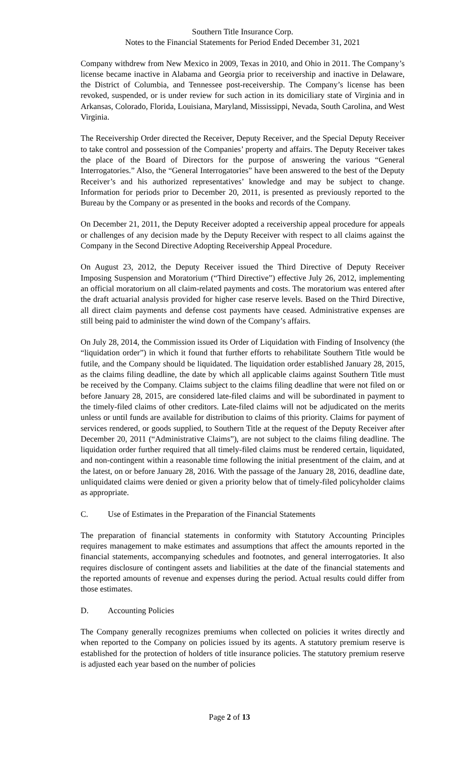Southern Title Insurance Corp.
Notes to the Financial Statements for Period Ended December 31, 2021
Company withdrew from New Mexico in 2009, Texas in 2010, and Ohio in 2011. The Company’s license became inactive in Alabama and Georgia prior to receivership and inactive in Delaware, the District of Columbia, and Tennessee post-receivership. The Company’s license has been revoked, suspended, or is under review for such action in its domiciliary state of Virginia and in Arkansas, Colorado, Florida, Louisiana, Maryland, Mississippi, Nevada, South Carolina, and West Virginia.
The Receivership Order directed the Receiver, Deputy Receiver, and the Special Deputy Receiver to take control and possession of the Companies’ property and affairs. The Deputy Receiver takes the place of the Board of Directors for the purpose of answering the various “General Interrogatories.” Also, the “General Interrogatories” have been answered to the best of the Deputy Receiver’s and his authorized representatives’ knowledge and may be subject to change. Information for periods prior to December 20, 2011, is presented as previously reported to the Bureau by the Company or as presented in the books and records of the Company.
On December 21, 2011, the Deputy Receiver adopted a receivership appeal procedure for appeals or challenges of any decision made by the Deputy Receiver with respect to all claims against the Company in the Second Directive Adopting Receivership Appeal Procedure.
On August 23, 2012, the Deputy Receiver issued the Third Directive of Deputy Receiver Imposing Suspension and Moratorium (“Third Directive”) effective July 26, 2012, implementing an official moratorium on all claim-related payments and costs. The moratorium was entered after the draft actuarial analysis provided for higher case reserve levels. Based on the Third Directive, all direct claim payments and defense cost payments have ceased. Administrative expenses are still being paid to administer the wind down of the Company’s affairs.
On July 28, 2014, the Commission issued its Order of Liquidation with Finding of Insolvency (the “liquidation order”) in which it found that further efforts to rehabilitate Southern Title would be futile, and the Company should be liquidated. The liquidation order established January 28, 2015, as the claims filing deadline, the date by which all applicable claims against Southern Title must be received by the Company. Claims subject to the claims filing deadline that were not filed on or before January 28, 2015, are considered late-filed claims and will be subordinated in payment to the timely-filed claims of other creditors. Late-filed claims will not be adjudicated on the merits unless or until funds are available for distribution to claims of this priority. Claims for payment of services rendered, or goods supplied, to Southern Title at the request of the Deputy Receiver after December 20, 2011 (“Administrative Claims”), are not subject to the claims filing deadline. The liquidation order further required that all timely-filed claims must be rendered certain, liquidated, and non-contingent within a reasonable time following the initial presentment of the claim, and at the latest, on or before January 28, 2016. With the passage of the January 28, 2016, deadline date, unliquidated claims were denied or given a priority below that of timely-filed policyholder claims as appropriate.
C. Use of Estimates in the Preparation of the Financial Statements
The preparation of financial statements in conformity with Statutory Accounting Principles requires management to make estimates and assumptions that affect the amounts reported in the financial statements, accompanying schedules and footnotes, and general interrogatories. It also requires disclosure of contingent assets and liabilities at the date of the financial statements and the reported amounts of revenue and expenses during the period. Actual results could differ from those estimates.
D. Accounting Policies
The Company generally recognizes premiums when collected on policies it writes directly and when reported to the Company on policies issued by its agents. A statutory premium reserve is established for the protection of holders of title insurance policies. The statutory premium reserve is adjusted each year based on the number of policies
Page 2 of 13